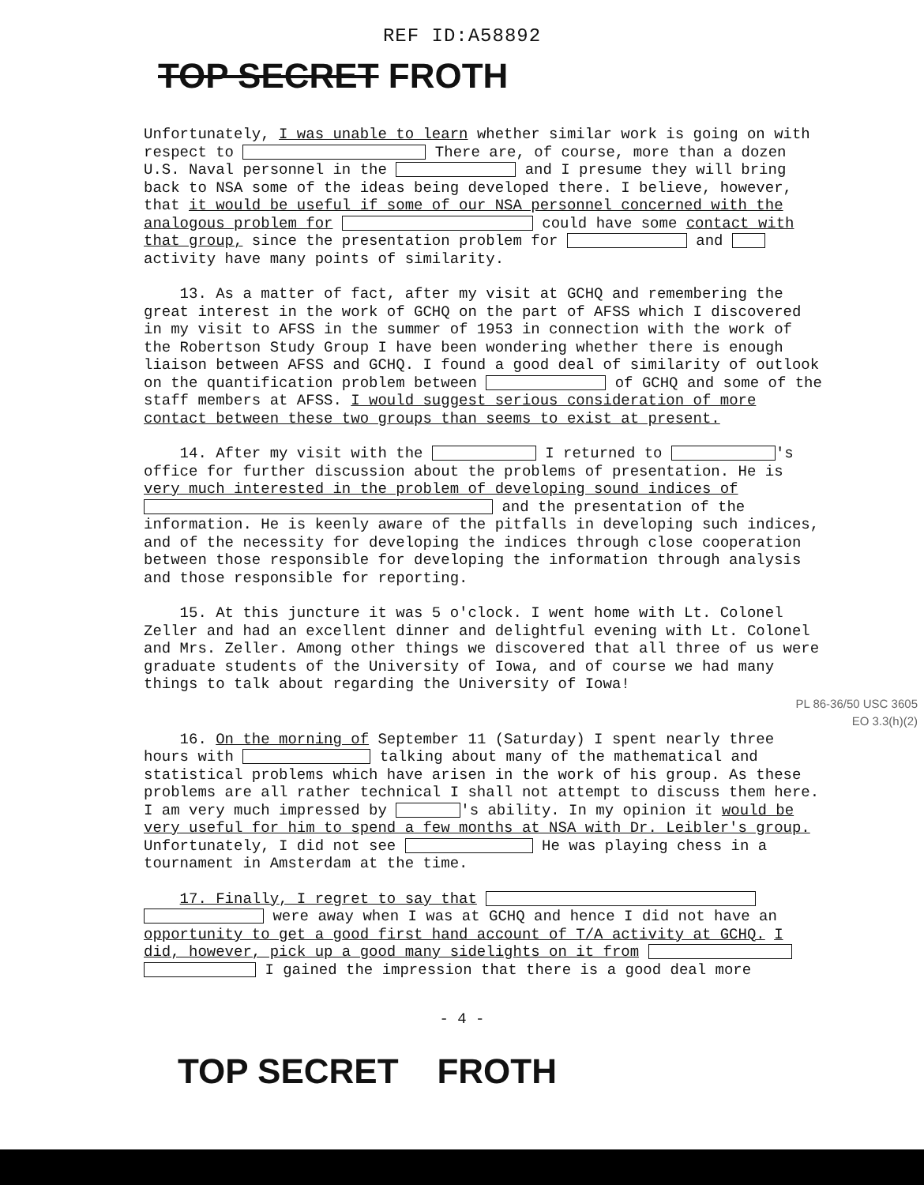REF ID:A58892
TOP SECRET FROTH
Unfortunately, I was unable to learn whether similar work is going on with respect to There are, of course, more than a dozen U.S. Naval personnel in the and I presume they will bring back to NSA some of the ideas being developed there. I believe, however, that it would be useful if some of our NSA personnel concerned with the analogous problem for could have some contact with that group, since the presentation problem for and activity have many points of similarity.
13. As a matter of fact, after my visit at GCHQ and remembering the great interest in the work of GCHQ on the part of AFSS which I discovered in my visit to AFSS in the summer of 1953 in connection with the work of the Robertson Study Group I have been wondering whether there is enough liaison between AFSS and GCHQ. I found a good deal of similarity of outlook on the quantification problem between of GCHQ and some of the staff members at AFSS. I would suggest serious consideration of more contact between these two groups than seems to exist at present.
14. After my visit with the I returned to 's office for further discussion about the problems of presentation. He is very much interested in the problem of developing sound indices of and the presentation of the information. He is keenly aware of the pitfalls in developing such indices, and of the necessity for developing the indices through close cooperation between those responsible for developing the information through analysis and those responsible for reporting.
15. At this juncture it was 5 o'clock. I went home with Lt. Colonel Zeller and had an excellent dinner and delightful evening with Lt. Colonel and Mrs. Zeller. Among other things we discovered that all three of us were graduate students of the University of Iowa, and of course we had many things to talk about regarding the University of Iowa!
PL 86-36/50 USC 3605
EO 3.3(h)(2)
16. On the morning of September 11 (Saturday) I spent nearly three hours with talking about many of the mathematical and statistical problems which have arisen in the work of his group. As these problems are all rather technical I shall not attempt to discuss them here. I am very much impressed by 's ability. In my opinion it would be very useful for him to spend a few months at NSA with Dr. Leibler's group. Unfortunately, I did not see He was playing chess in a tournament in Amsterdam at the time.
17. Finally, I regret to say that were away when I was at GCHQ and hence I did not have an opportunity to get a good first hand account of T/A activity at GCHQ. I did, however, pick up a good many sidelights on it from I gained the impression that there is a good deal more
- 4 -
TOP SECRET FROTH